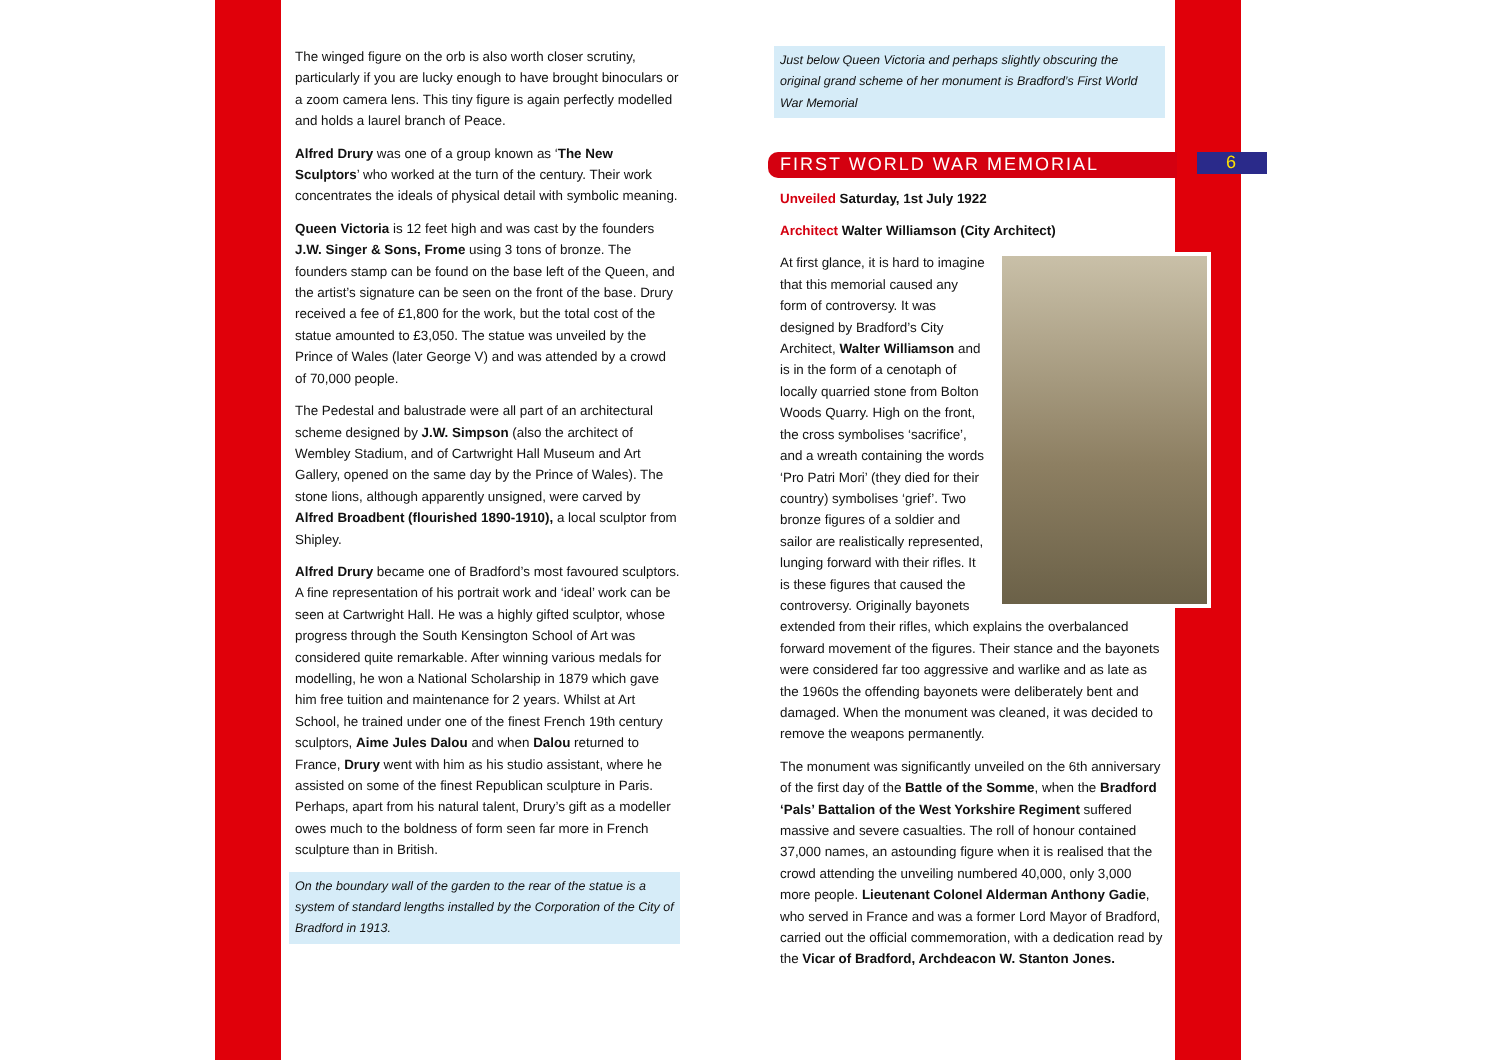The winged figure on the orb is also worth closer scrutiny, particularly if you are lucky enough to have brought binoculars or a zoom camera lens. This tiny figure is again perfectly modelled and holds a laurel branch of Peace.
Alfred Drury was one of a group known as ‘The New Sculptors’ who worked at the turn of the century. Their work concentrates the ideals of physical detail with symbolic meaning.
Queen Victoria is 12 feet high and was cast by the founders J.W. Singer & Sons, Frome using 3 tons of bronze. The founders stamp can be found on the base left of the Queen, and the artist’s signature can be seen on the front of the base. Drury received a fee of £1,800 for the work, but the total cost of the statue amounted to £3,050. The statue was unveiled by the Prince of Wales (later George V) and was attended by a crowd of 70,000 people.
The Pedestal and balustrade were all part of an architectural scheme designed by J.W. Simpson (also the architect of Wembley Stadium, and of Cartwright Hall Museum and Art Gallery, opened on the same day by the Prince of Wales). The stone lions, although apparently unsigned, were carved by Alfred Broadbent (flourished 1890-1910), a local sculptor from Shipley.
Alfred Drury became one of Bradford’s most favoured sculptors. A fine representation of his portrait work and ‘ideal’ work can be seen at Cartwright Hall. He was a highly gifted sculptor, whose progress through the South Kensington School of Art was considered quite remarkable. After winning various medals for modelling, he won a National Scholarship in 1879 which gave him free tuition and maintenance for 2 years. Whilst at Art School, he trained under one of the finest French 19th century sculptors, Aime Jules Dalou and when Dalou returned to France, Drury went with him as his studio assistant, where he assisted on some of the finest Republican sculpture in Paris. Perhaps, apart from his natural talent, Drury’s gift as a modeller owes much to the boldness of form seen far more in French sculpture than in British.
On the boundary wall of the garden to the rear of the statue is a system of standard lengths installed by the Corporation of the City of Bradford in 1913.
Just below Queen Victoria and perhaps slightly obscuring the original grand scheme of her monument is Bradford’s First World War Memorial
FIRST WORLD WAR MEMORIAL 6
Unveiled Saturday, 1st July 1922
Architect Walter Williamson (City Architect)
At first glance, it is hard to imagine that this memorial caused any form of controversy. It was designed by Bradford’s City Architect, Walter Williamson and is in the form of a cenotaph of locally quarried stone from Bolton Woods Quarry. High on the front, the cross symbolises ‘sacrifice’, and a wreath containing the words ‘Pro Patri Mori’ (they died for their country) symbolises ‘grief’. Two bronze figures of a soldier and sailor are realistically represented, lunging forward with their rifles. It is these figures that caused the controversy. Originally bayonets extended from their rifles, which explains the overbalanced forward movement of the figures. Their stance and the bayonets were considered far too aggressive and warlike and as late as the 1960s the offending bayonets were deliberately bent and damaged. When the monument was cleaned, it was decided to remove the weapons permanently.
The monument was significantly unveiled on the 6th anniversary of the first day of the Battle of the Somme, when the Bradford ‘Pals’ Battalion of the West Yorkshire Regiment suffered massive and severe casualties. The roll of honour contained 37,000 names, an astounding figure when it is realised that the crowd attending the unveiling numbered 40,000, only 3,000 more people. Lieutenant Colonel Alderman Anthony Gadie, who served in France and was a former Lord Mayor of Bradford, carried out the official commemoration, with a dedication read by the Vicar of Bradford, Archdeacon W. Stanton Jones.